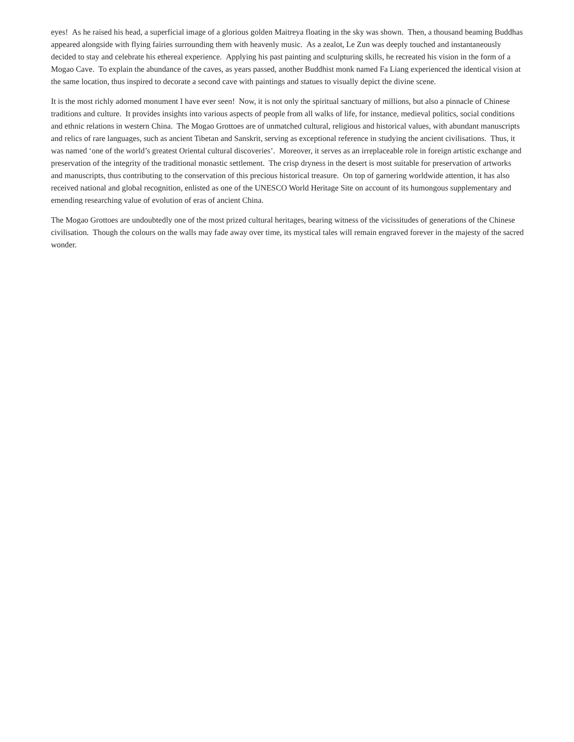eyes! As he raised his head, a superficial image of a glorious golden Maitreya floating in the sky was shown. Then, a thousand beaming Buddhas appeared alongside with flying fairies surrounding them with heavenly music. As a zealot, Le Zun was deeply touched and instantaneously decided to stay and celebrate his ethereal experience. Applying his past painting and sculpturing skills, he recreated his vision in the form of a Mogao Cave. To explain the abundance of the caves, as years passed, another Buddhist monk named Fa Liang experienced the identical vision at the same location, thus inspired to decorate a second cave with paintings and statues to visually depict the divine scene.
It is the most richly adorned monument I have ever seen! Now, it is not only the spiritual sanctuary of millions, but also a pinnacle of Chinese traditions and culture. It provides insights into various aspects of people from all walks of life, for instance, medieval politics, social conditions and ethnic relations in western China. The Mogao Grottoes are of unmatched cultural, religious and historical values, with abundant manuscripts and relics of rare languages, such as ancient Tibetan and Sanskrit, serving as exceptional reference in studying the ancient civilisations. Thus, it was named ‘one of the world’s greatest Oriental cultural discoveries’. Moreover, it serves as an irreplaceable role in foreign artistic exchange and preservation of the integrity of the traditional monastic settlement. The crisp dryness in the desert is most suitable for preservation of artworks and manuscripts, thus contributing to the conservation of this precious historical treasure. On top of garnering worldwide attention, it has also received national and global recognition, enlisted as one of the UNESCO World Heritage Site on account of its humongous supplementary and emending researching value of evolution of eras of ancient China.
The Mogao Grottoes are undoubtedly one of the most prized cultural heritages, bearing witness of the vicissitudes of generations of the Chinese civilisation. Though the colours on the walls may fade away over time, its mystical tales will remain engraved forever in the majesty of the sacred wonder.